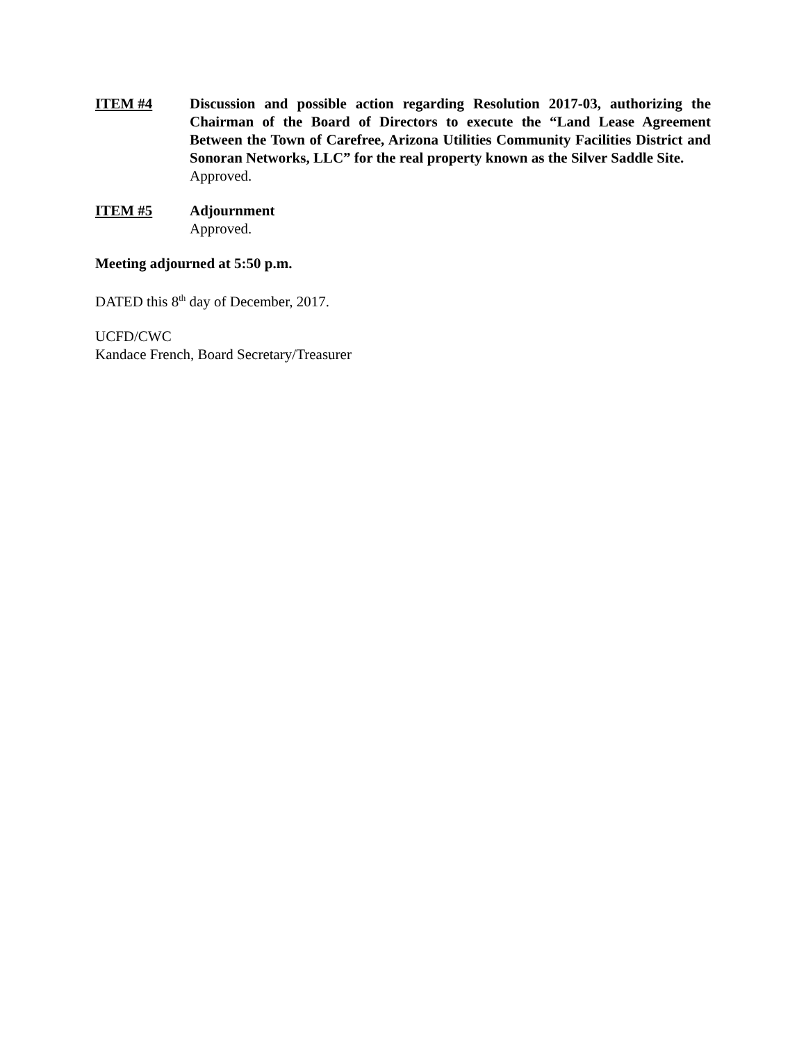ITEM #4 Discussion and possible action regarding Resolution 2017-03, authorizing the Chairman of the Board of Directors to execute the “Land Lease Agreement Between the Town of Carefree, Arizona Utilities Community Facilities District and Sonoran Networks, LLC” for the real property known as the Silver Saddle Site.
Approved.
ITEM #5 Adjournment
Approved.
Meeting adjourned at 5:50 p.m.
DATED this 8<sup>th</sup> day of December, 2017.
UCFD/CWC
Kandace French, Board Secretary/Treasurer